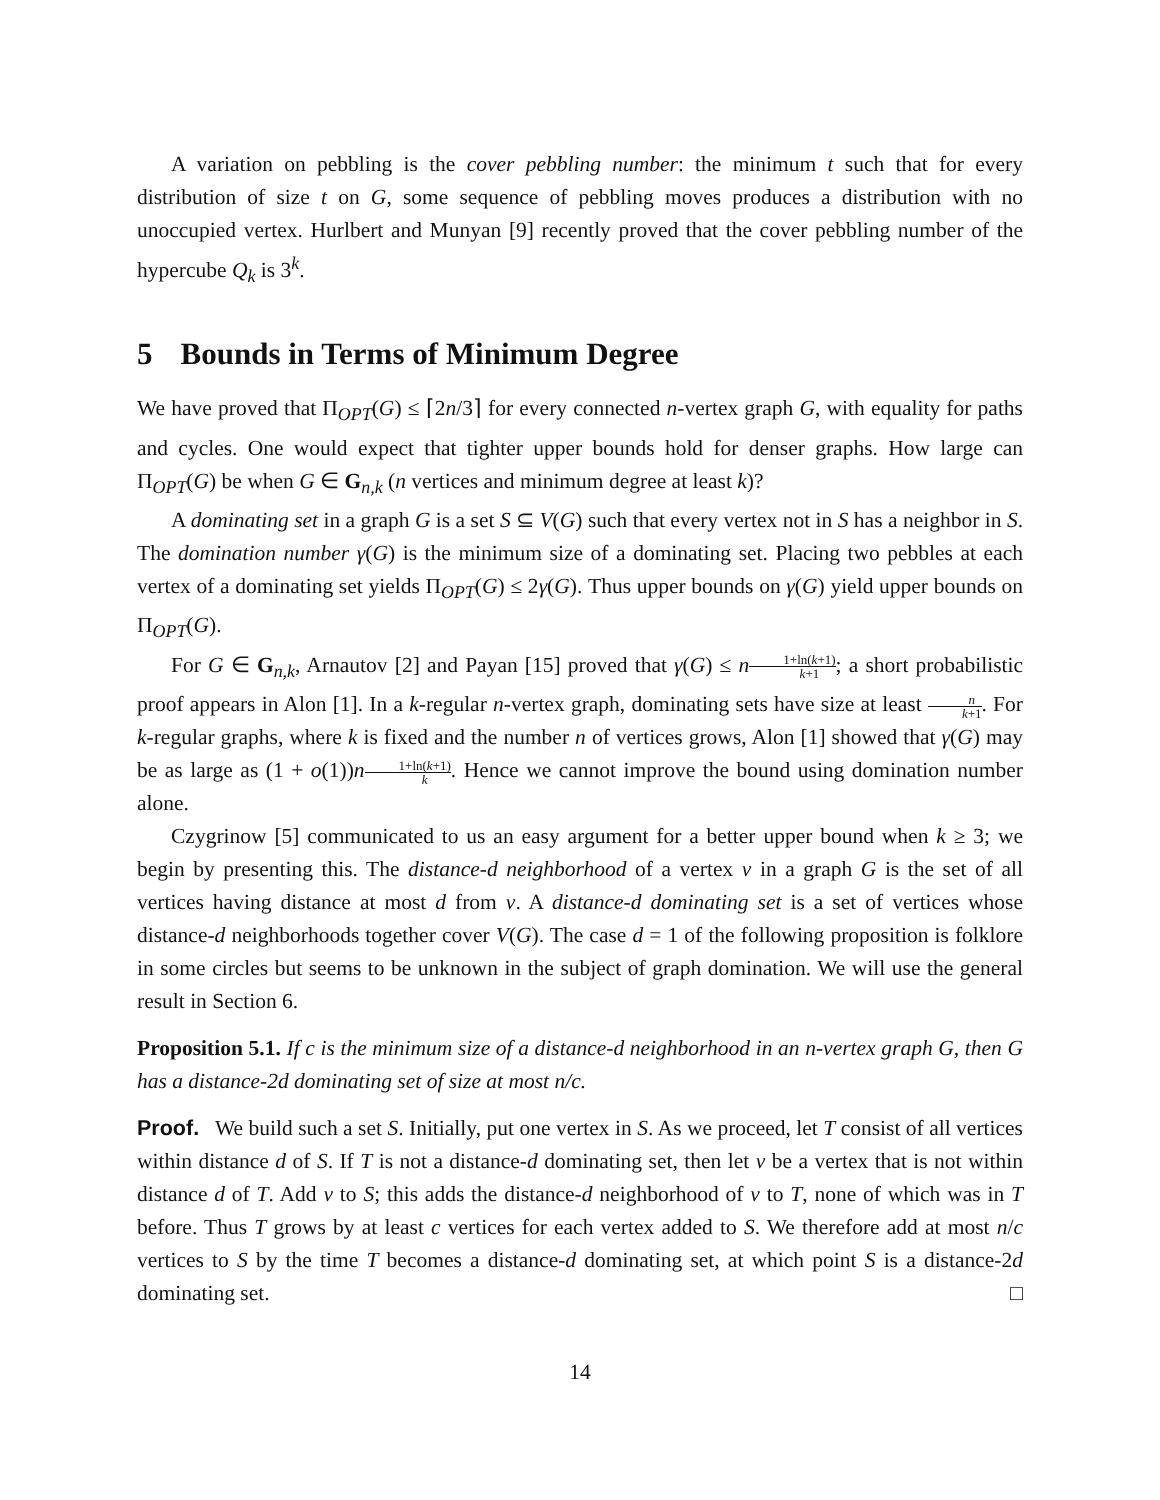A variation on pebbling is the cover pebbling number: the minimum t such that for every distribution of size t on G, some sequence of pebbling moves produces a distribution with no unoccupied vertex. Hurlbert and Munyan [9] recently proved that the cover pebbling number of the hypercube Q<sub>k</sub> is 3<sup>k</sup>.
5 Bounds in Terms of Minimum Degree
We have proved that Π<sub>OPT</sub>(G) ≤ ⌈2n/3⌉ for every connected n-vertex graph G, with equality for paths and cycles. One would expect that tighter upper bounds hold for denser graphs. How large can Π<sub>OPT</sub>(G) be when G ∈ G<sub>n,k</sub> (n vertices and minimum degree at least k)?
A dominating set in a graph G is a set S ⊆ V(G) such that every vertex not in S has a neighbor in S. The domination number γ(G) is the minimum size of a dominating set. Placing two pebbles at each vertex of a dominating set yields Π<sub>OPT</sub>(G) ≤ 2γ(G). Thus upper bounds on γ(G) yield upper bounds on Π<sub>OPT</sub>(G).
For G ∈ G<sub>n,k</sub>, Arnautov [2] and Payan [15] proved that γ(G) ≤ n 1+ln(k+1) k+1; a short probabilistic proof appears in Alon [1]. In a k-regular n-vertex graph, dominating sets have size at least n k+1. For k-regular graphs, where k is fixed and the number n of vertices grows, Alon [1] showed that γ(G) may be as large as (1 + o(1))n 1+ln(k+1) k. Hence we cannot improve the bound using domination number alone.
Czygrinow [5] communicated to us an easy argument for a better upper bound when k ≥ 3; we begin by presenting this. The distance-d neighborhood of a vertex v in a graph G is the set of all vertices having distance at most d from v. A distance-d dominating set is a set of vertices whose distance-d neighborhoods together cover V(G). The case d = 1 of the following proposition is folklore in some circles but seems to be unknown in the subject of graph domination. We will use the general result in Section 6.
Proposition 5.1. If c is the minimum size of a distance-d neighborhood in an n-vertex graph G, then G has a distance-2d dominating set of size at most n/c.
Proof. We build such a set S. Initially, put one vertex in S. As we proceed, let T consist of all vertices within distance d of S. If T is not a distance-d dominating set, then let v be a vertex that is not within distance d of T. Add v to S; this adds the distance-d neighborhood of v to T, none of which was in T before. Thus T grows by at least c vertices for each vertex added to S. We therefore add at most n/c vertices to S by the time T becomes a distance-d dominating set, at which point S is a distance-2d dominating set. □
14